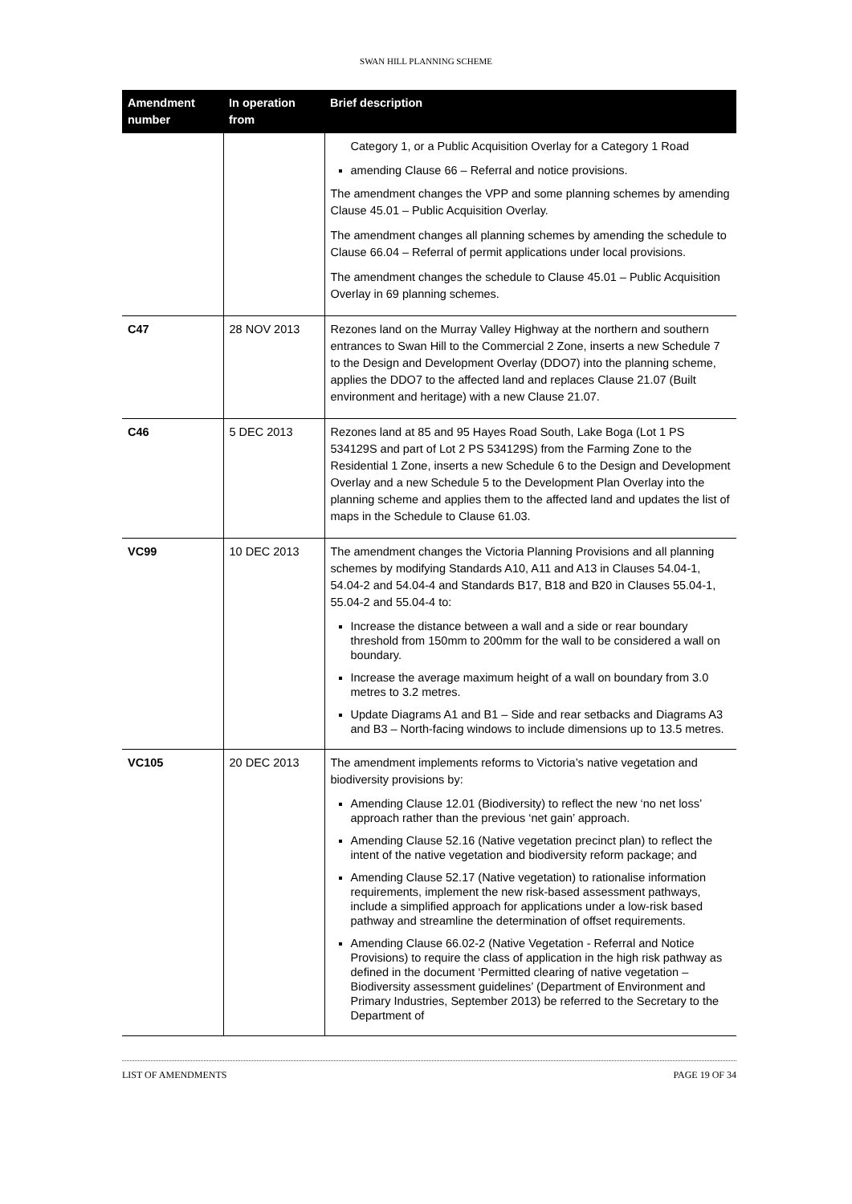SWAN HILL PLANNING SCHEME
| Amendment number | In operation from | Brief description |
| --- | --- | --- |
| | | Category 1, or a Public Acquisition Overlay for a Category 1 Road amending Clause 66 – Referral and notice provisions. The amendment changes the VPP and some planning schemes by amending Clause 45.01 – Public Acquisition Overlay. The amendment changes all planning schemes by amending the schedule to Clause 66.04 – Referral of permit applications under local provisions. The amendment changes the schedule to Clause 45.01 – Public Acquisition Overlay in 69 planning schemes. |
| C47 | 28 NOV 2013 | Rezones land on the Murray Valley Highway at the northern and southern entrances to Swan Hill to the Commercial 2 Zone, inserts a new Schedule 7 to the Design and Development Overlay (DDO7) into the planning scheme, applies the DDO7 to the affected land and replaces Clause 21.07 (Built environment and heritage) with a new Clause 21.07. |
| C46 | 5 DEC 2013 | Rezones land at 85 and 95 Hayes Road South, Lake Boga (Lot 1 PS 534129S and part of Lot 2 PS 534129S) from the Farming Zone to the Residential 1 Zone, inserts a new Schedule 6 to the Design and Development Overlay and a new Schedule 5 to the Development Plan Overlay into the planning scheme and applies them to the affected land and updates the list of maps in the Schedule to Clause 61.03. |
| VC99 | 10 DEC 2013 | The amendment changes the Victoria Planning Provisions and all planning schemes by modifying Standards A10, A11 and A13 in Clauses 54.04-1, 54.04-2 and 54.04-4 and Standards B17, B18 and B20 in Clauses 55.04-1, 55.04-2 and 55.04-4 to: Increase the distance between a wall and a side or rear boundary threshold from 150mm to 200mm for the wall to be considered a wall on boundary. Increase the average maximum height of a wall on boundary from 3.0 metres to 3.2 metres. Update Diagrams A1 and B1 – Side and rear setbacks and Diagrams A3 and B3 – North-facing windows to include dimensions up to 13.5 metres. |
| VC105 | 20 DEC 2013 | The amendment implements reforms to Victoria’s native vegetation and biodiversity provisions by: Amending Clause 12.01 (Biodiversity) to reflect the new ‘no net loss’ approach rather than the previous ‘net gain’ approach. Amending Clause 52.16 (Native vegetation precinct plan) to reflect the intent of the native vegetation and biodiversity reform package; and Amending Clause 52.17 (Native vegetation) to rationalise information requirements, implement the new risk-based assessment pathways, include a simplified approach for applications under a low-risk based pathway and streamline the determination of offset requirements. Amending Clause 66.02-2 (Native Vegetation - Referral and Notice Provisions) to require the class of application in the high risk pathway as defined in the document ‘Permitted clearing of native vegetation – Biodiversity assessment guidelines’ (Department of Environment and Primary Industries, September 2013) be referred to the Secretary to the Department of |
LIST OF AMENDMENTS PAGE 19 OF 34